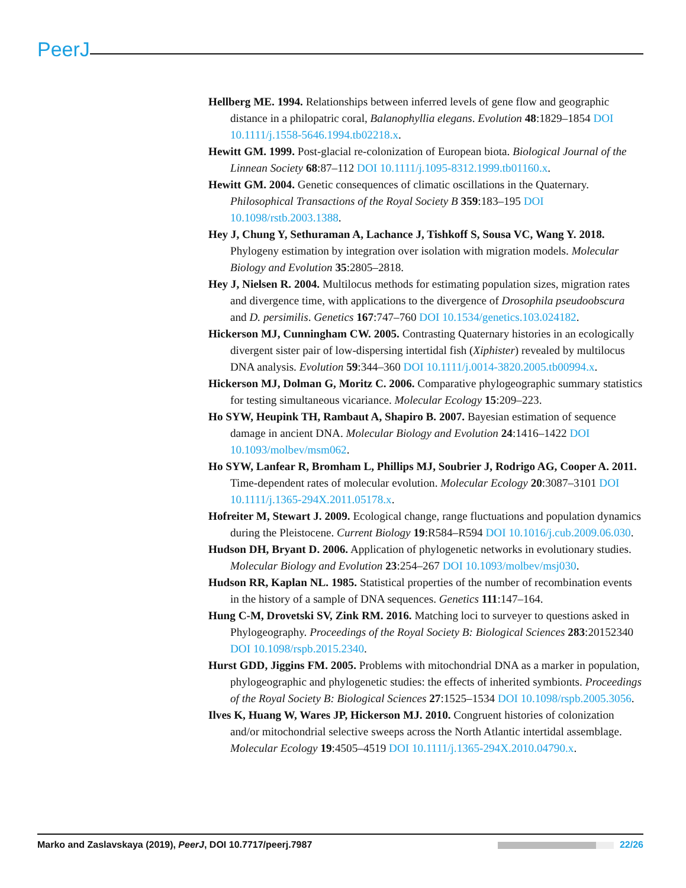PeerJ
Hellberg ME. 1994. Relationships between inferred levels of gene flow and geographic distance in a philopatric coral, Balanophyllia elegans. Evolution 48:1829–1854 DOI 10.1111/j.1558-5646.1994.tb02218.x.
Hewitt GM. 1999. Post-glacial re-colonization of European biota. Biological Journal of the Linnean Society 68:87–112 DOI 10.1111/j.1095-8312.1999.tb01160.x.
Hewitt GM. 2004. Genetic consequences of climatic oscillations in the Quaternary. Philosophical Transactions of the Royal Society B 359:183–195 DOI 10.1098/rstb.2003.1388.
Hey J, Chung Y, Sethuraman A, Lachance J, Tishkoff S, Sousa VC, Wang Y. 2018. Phylogeny estimation by integration over isolation with migration models. Molecular Biology and Evolution 35:2805–2818.
Hey J, Nielsen R. 2004. Multilocus methods for estimating population sizes, migration rates and divergence time, with applications to the divergence of Drosophila pseudoobscura and D. persimilis. Genetics 167:747–760 DOI 10.1534/genetics.103.024182.
Hickerson MJ, Cunningham CW. 2005. Contrasting Quaternary histories in an ecologically divergent sister pair of low-dispersing intertidal fish (Xiphister) revealed by multilocus DNA analysis. Evolution 59:344–360 DOI 10.1111/j.0014-3820.2005.tb00994.x.
Hickerson MJ, Dolman G, Moritz C. 2006. Comparative phylogeographic summary statistics for testing simultaneous vicariance. Molecular Ecology 15:209–223.
Ho SYW, Heupink TH, Rambaut A, Shapiro B. 2007. Bayesian estimation of sequence damage in ancient DNA. Molecular Biology and Evolution 24:1416–1422 DOI 10.1093/molbev/msm062.
Ho SYW, Lanfear R, Bromham L, Phillips MJ, Soubrier J, Rodrigo AG, Cooper A. 2011. Time-dependent rates of molecular evolution. Molecular Ecology 20:3087–3101 DOI 10.1111/j.1365-294X.2011.05178.x.
Hofreiter M, Stewart J. 2009. Ecological change, range fluctuations and population dynamics during the Pleistocene. Current Biology 19:R584–R594 DOI 10.1016/j.cub.2009.06.030.
Hudson DH, Bryant D. 2006. Application of phylogenetic networks in evolutionary studies. Molecular Biology and Evolution 23:254–267 DOI 10.1093/molbev/msj030.
Hudson RR, Kaplan NL. 1985. Statistical properties of the number of recombination events in the history of a sample of DNA sequences. Genetics 111:147–164.
Hung C-M, Drovetski SV, Zink RM. 2016. Matching loci to surveyer to questions asked in Phylogeography. Proceedings of the Royal Society B: Biological Sciences 283:20152340 DOI 10.1098/rspb.2015.2340.
Hurst GDD, Jiggins FM. 2005. Problems with mitochondrial DNA as a marker in population, phylogeographic and phylogenetic studies: the effects of inherited symbionts. Proceedings of the Royal Society B: Biological Sciences 27:1525–1534 DOI 10.1098/rspb.2005.3056.
Ilves K, Huang W, Wares JP, Hickerson MJ. 2010. Congruent histories of colonization and/or mitochondrial selective sweeps across the North Atlantic intertidal assemblage. Molecular Ecology 19:4505–4519 DOI 10.1111/j.1365-294X.2010.04790.x.
Marko and Zaslavskaya (2019), PeerJ, DOI 10.7717/peerj.7987 22/26